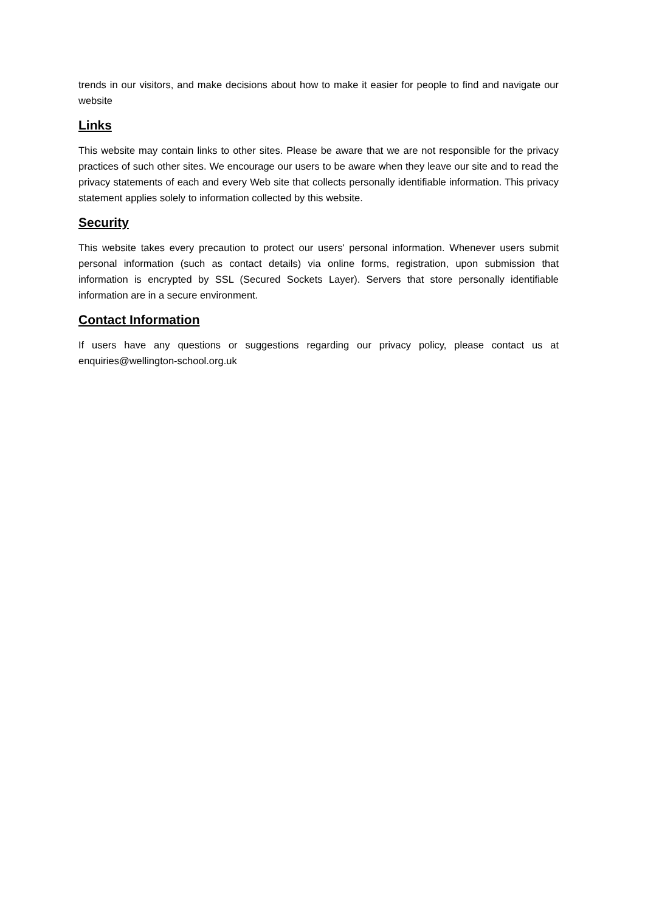trends in our visitors, and make decisions about how to make it easier for people to find and navigate our website
Links
This website may contain links to other sites. Please be aware that we are not responsible for the privacy practices of such other sites. We encourage our users to be aware when they leave our site and to read the privacy statements of each and every Web site that collects personally identifiable information. This privacy statement applies solely to information collected by this website.
Security
This website takes every precaution to protect our users' personal information. Whenever users submit personal information (such as contact details) via online forms, registration, upon submission that information is encrypted by SSL (Secured Sockets Layer). Servers that store personally identifiable information are in a secure environment.
Contact Information
If users have any questions or suggestions regarding our privacy policy, please contact us at enquiries@wellington-school.org.uk